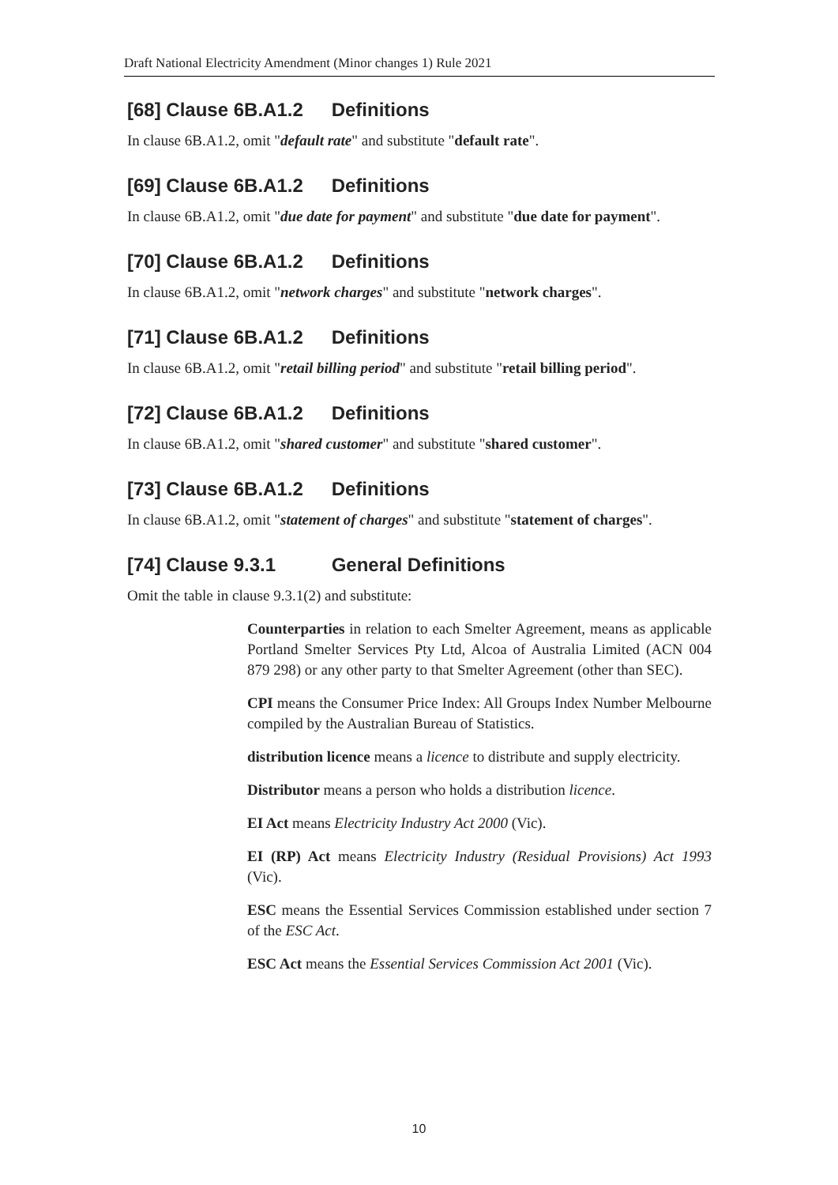Draft National Electricity Amendment (Minor changes 1) Rule 2021
[68] Clause 6B.A1.2 Definitions
In clause 6B.A1.2, omit "default rate" and substitute "default rate".
[69] Clause 6B.A1.2 Definitions
In clause 6B.A1.2, omit "due date for payment" and substitute "due date for payment".
[70] Clause 6B.A1.2 Definitions
In clause 6B.A1.2, omit "network charges" and substitute "network charges".
[71] Clause 6B.A1.2 Definitions
In clause 6B.A1.2, omit "retail billing period" and substitute "retail billing period".
[72] Clause 6B.A1.2 Definitions
In clause 6B.A1.2, omit "shared customer" and substitute "shared customer".
[73] Clause 6B.A1.2 Definitions
In clause 6B.A1.2, omit "statement of charges" and substitute "statement of charges".
[74] Clause 9.3.1 General Definitions
Omit the table in clause 9.3.1(2) and substitute:
Counterparties in relation to each Smelter Agreement, means as applicable Portland Smelter Services Pty Ltd, Alcoa of Australia Limited (ACN 004 879 298) or any other party to that Smelter Agreement (other than SEC).
CPI means the Consumer Price Index: All Groups Index Number Melbourne compiled by the Australian Bureau of Statistics.
distribution licence means a licence to distribute and supply electricity.
Distributor means a person who holds a distribution licence.
EI Act means Electricity Industry Act 2000 (Vic).
EI (RP) Act means Electricity Industry (Residual Provisions) Act 1993 (Vic).
ESC means the Essential Services Commission established under section 7 of the ESC Act.
ESC Act means the Essential Services Commission Act 2001 (Vic).
10